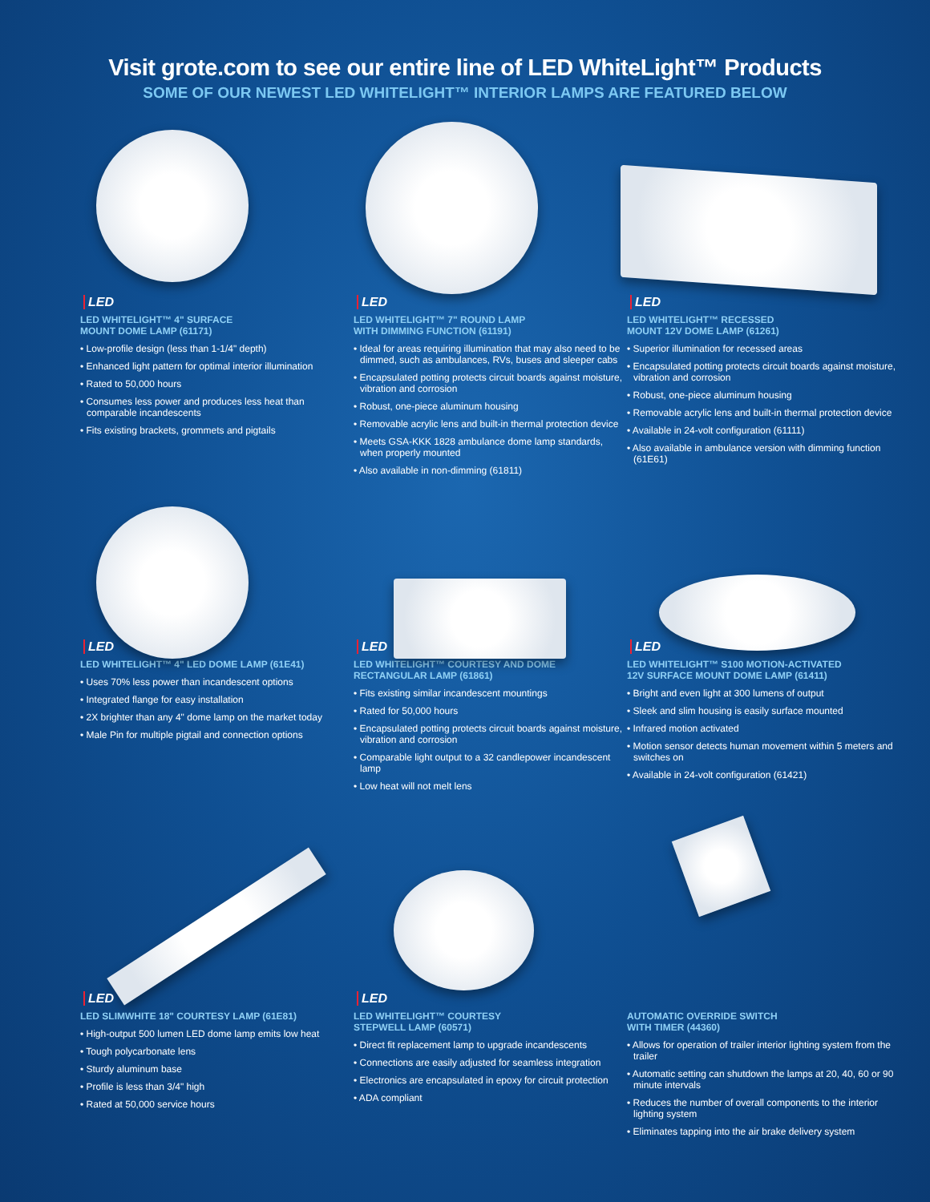Visit grote.com to see our entire line of LED WhiteLight™ Products
SOME OF OUR NEWEST LED WHITELIGHT™ INTERIOR LAMPS ARE FEATURED BELOW
LED
LED WHITELIGHT™ 4" SURFACE
MOUNT DOME LAMP (61171)
• Low-profile design (less than 1-1/4" depth)
• Enhanced light pattern for optimal interior illumination
• Rated to 50,000 hours
• Consumes less power and produces less heat than comparable incandescents
• Fits existing brackets, grommets and pigtails
LED
LED WHITELIGHT™ 7" ROUND LAMP
WITH DIMMING FUNCTION (61191)
• Ideal for areas requiring illumination that may also need to be dimmed, such as ambulances, RVs, buses and sleeper cabs
• Encapsulated potting protects circuit boards against moisture, vibration and corrosion
• Robust, one-piece aluminum housing
• Removable acrylic lens and built-in thermal protection device
• Meets GSA-KKK 1828 ambulance dome lamp standards, when properly mounted
• Also available in non-dimming (61811)
LED
LED WHITELIGHT™ RECESSED
MOUNT 12V DOME LAMP (61261)
• Superior illumination for recessed areas
• Encapsulated potting protects circuit boards against moisture, vibration and corrosion
• Robust, one-piece aluminum housing
• Removable acrylic lens and built-in thermal protection device
• Available in 24-volt configuration (61111)
• Also available in ambulance version with dimming function (61E61)
LED
LED WHITELIGHT™ 4" LED DOME LAMP (61E41)
• Uses 70% less power than incandescent options
• Integrated flange for easy installation
• 2X brighter than any 4" dome lamp on the market today
• Male Pin for multiple pigtail and connection options
LED
LED WHITELIGHT™ COURTESY AND DOME
RECTANGULAR LAMP (61861)
• Fits existing similar incandescent mountings
• Rated for 50,000 hours
• Encapsulated potting protects circuit boards against moisture, vibration and corrosion
• Comparable light output to a 32 candlepower incandescent lamp
• Low heat will not melt lens
LED
LED WHITELIGHT™ S100 MOTION-ACTIVATED
12V SURFACE MOUNT DOME LAMP (61411)
• Bright and even light at 300 lumens of output
• Sleek and slim housing is easily surface mounted
• Infrared motion activated
• Motion sensor detects human movement within 5 meters and switches on
• Available in 24-volt configuration (61421)
LED
LED SLIMWHITE 18" COURTESY LAMP (61E81)
• High-output 500 lumen LED dome lamp emits low heat
• Tough polycarbonate lens
• Sturdy aluminum base
• Profile is less than 3/4" high
• Rated at 50,000 service hours
LED
LED WHITELIGHT™ COURTESY
STEPWELL LAMP (60571)
• Direct fit replacement lamp to upgrade incandescents
• Connections are easily adjusted for seamless integration
• Electronics are encapsulated in epoxy for circuit protection
• ADA compliant
AUTOMATIC OVERRIDE SWITCH
WITH TIMER (44360)
• Allows for operation of trailer interior lighting system from the trailer
• Automatic setting can shutdown the lamps at 20, 40, 60 or 90 minute intervals
• Reduces the number of overall components to the interior lighting system
• Eliminates tapping into the air brake delivery system